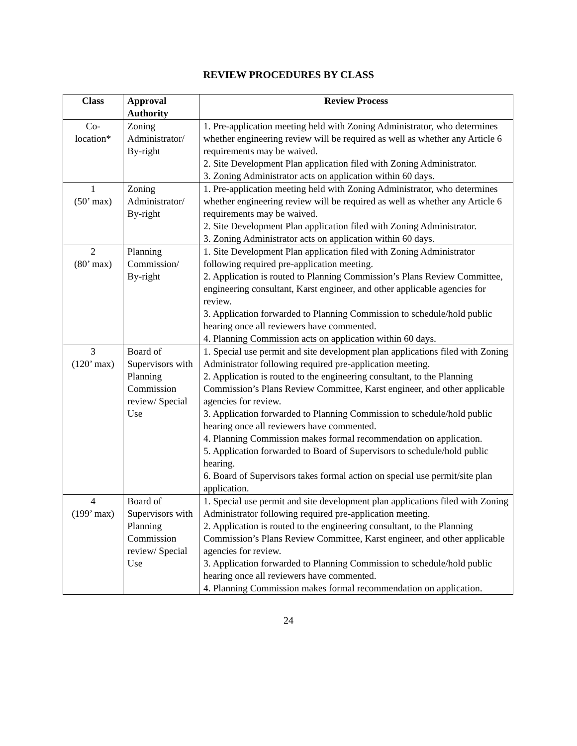REVIEW PROCEDURES BY CLASS
| Class | Approval Authority | Review Process |
| --- | --- | --- |
| Co- location* | Zoning Administrator/ By-right | 1. Pre-application meeting held with Zoning Administrator, who determines whether engineering review will be required as well as whether any Article 6 requirements may be waived. 2. Site Development Plan application filed with Zoning Administrator. 3. Zoning Administrator acts on application within 60 days. |
| 1 (50’ max) | Zoning Administrator/ By-right | 1. Pre-application meeting held with Zoning Administrator, who determines whether engineering review will be required as well as whether any Article 6 requirements may be waived. 2. Site Development Plan application filed with Zoning Administrator. 3. Zoning Administrator acts on application within 60 days. |
| 2 (80’ max) | Planning Commission/ By-right | 1. Site Development Plan application filed with Zoning Administrator following required pre-application meeting. 2. Application is routed to Planning Commission’s Plans Review Committee, engineering consultant, Karst engineer, and other applicable agencies for review. 3. Application forwarded to Planning Commission to schedule/hold public hearing once all reviewers have commented. 4. Planning Commission acts on application within 60 days. |
| 3 (120’ max) | Board of Supervisors with Planning Commission review/ Special Use | 1. Special use permit and site development plan applications filed with Zoning Administrator following required pre-application meeting. 2. Application is routed to the engineering consultant, to the Planning Commission’s Plans Review Committee, Karst engineer, and other applicable agencies for review. 3. Application forwarded to Planning Commission to schedule/hold public hearing once all reviewers have commented. 4. Planning Commission makes formal recommendation on application. 5. Application forwarded to Board of Supervisors to schedule/hold public hearing. 6. Board of Supervisors takes formal action on special use permit/site plan application. |
| 4 (199’ max) | Board of Supervisors with Planning Commission review/ Special Use | 1. Special use permit and site development plan applications filed with Zoning Administrator following required pre-application meeting. 2. Application is routed to the engineering consultant, to the Planning Commission’s Plans Review Committee, Karst engineer, and other applicable agencies for review. 3. Application forwarded to Planning Commission to schedule/hold public hearing once all reviewers have commented. 4. Planning Commission makes formal recommendation on application. |
24